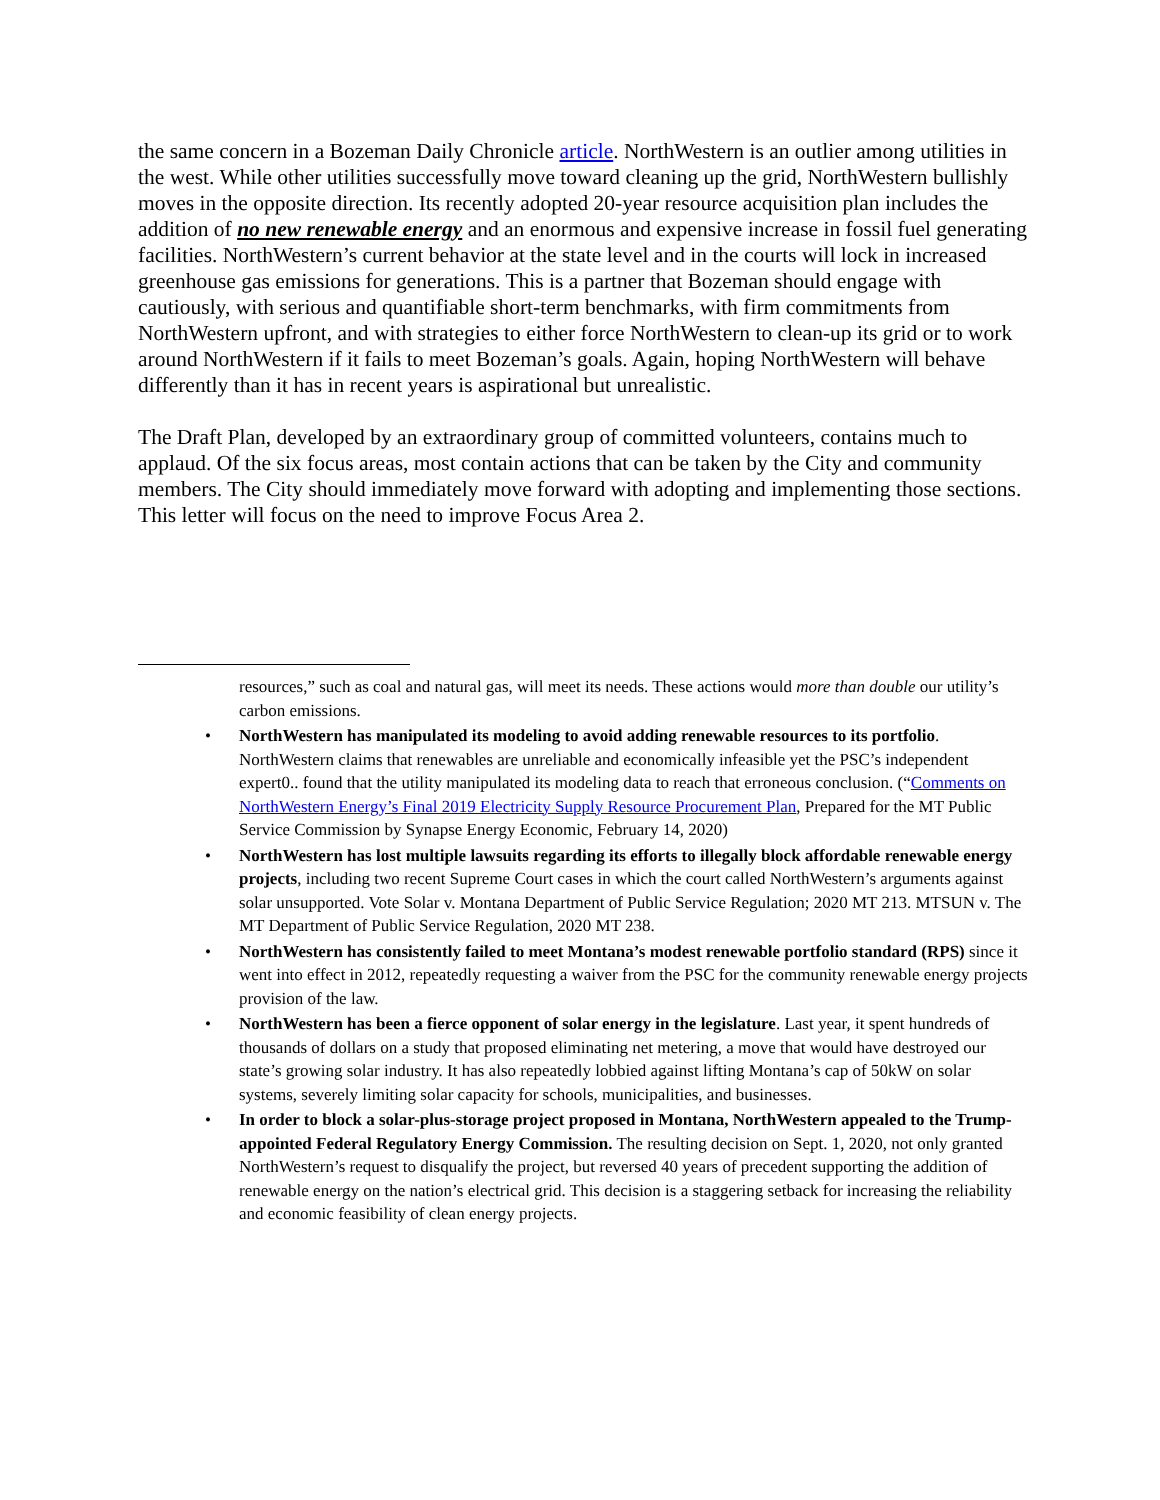the same concern in a Bozeman Daily Chronicle article. NorthWestern is an outlier among utilities in the west. While other utilities successfully move toward cleaning up the grid, NorthWestern bullishly moves in the opposite direction. Its recently adopted 20-year resource acquisition plan includes the addition of no new renewable energy and an enormous and expensive increase in fossil fuel generating facilities. NorthWestern’s current behavior at the state level and in the courts will lock in increased greenhouse gas emissions for generations. This is a partner that Bozeman should engage with cautiously, with serious and quantifiable short-term benchmarks, with firm commitments from NorthWestern upfront, and with strategies to either force NorthWestern to clean-up its grid or to work around NorthWestern if it fails to meet Bozeman’s goals. Again, hoping NorthWestern will behave differently than it has in recent years is aspirational but unrealistic.
The Draft Plan, developed by an extraordinary group of committed volunteers, contains much to applaud. Of the six focus areas, most contain actions that can be taken by the City and community members. The City should immediately move forward with adopting and implementing those sections. This letter will focus on the need to improve Focus Area 2.
resources,” such as coal and natural gas, will meet its needs. These actions would more than double our utility’s carbon emissions.
• NorthWestern has manipulated its modeling to avoid adding renewable resources to its portfolio. NorthWestern claims that renewables are unreliable and economically infeasible yet the PSC’s independent expert0.. found that the utility manipulated its modeling data to reach that erroneous conclusion. (“Comments on NorthWestern Energy’s Final 2019 Electricity Supply Resource Procurement Plan, Prepared for the MT Public Service Commission by Synapse Energy Economic, February 14, 2020)
• NorthWestern has lost multiple lawsuits regarding its efforts to illegally block affordable renewable energy projects, including two recent Supreme Court cases in which the court called NorthWestern’s arguments against solar unsupported. Vote Solar v. Montana Department of Public Service Regulation; 2020 MT 213. MTSUN v. The MT Department of Public Service Regulation, 2020 MT 238.
• NorthWestern has consistently failed to meet Montana’s modest renewable portfolio standard (RPS) since it went into effect in 2012, repeatedly requesting a waiver from the PSC for the community renewable energy projects provision of the law.
• NorthWestern has been a fierce opponent of solar energy in the legislature. Last year, it spent hundreds of thousands of dollars on a study that proposed eliminating net metering, a move that would have destroyed our state’s growing solar industry. It has also repeatedly lobbied against lifting Montana’s cap of 50kW on solar systems, severely limiting solar capacity for schools, municipalities, and businesses.
• In order to block a solar-plus-storage project proposed in Montana, NorthWestern appealed to the Trump-appointed Federal Regulatory Energy Commission. The resulting decision on Sept. 1, 2020, not only granted NorthWestern’s request to disqualify the project, but reversed 40 years of precedent supporting the addition of renewable energy on the nation’s electrical grid. This decision is a staggering setback for increasing the reliability and economic feasibility of clean energy projects.